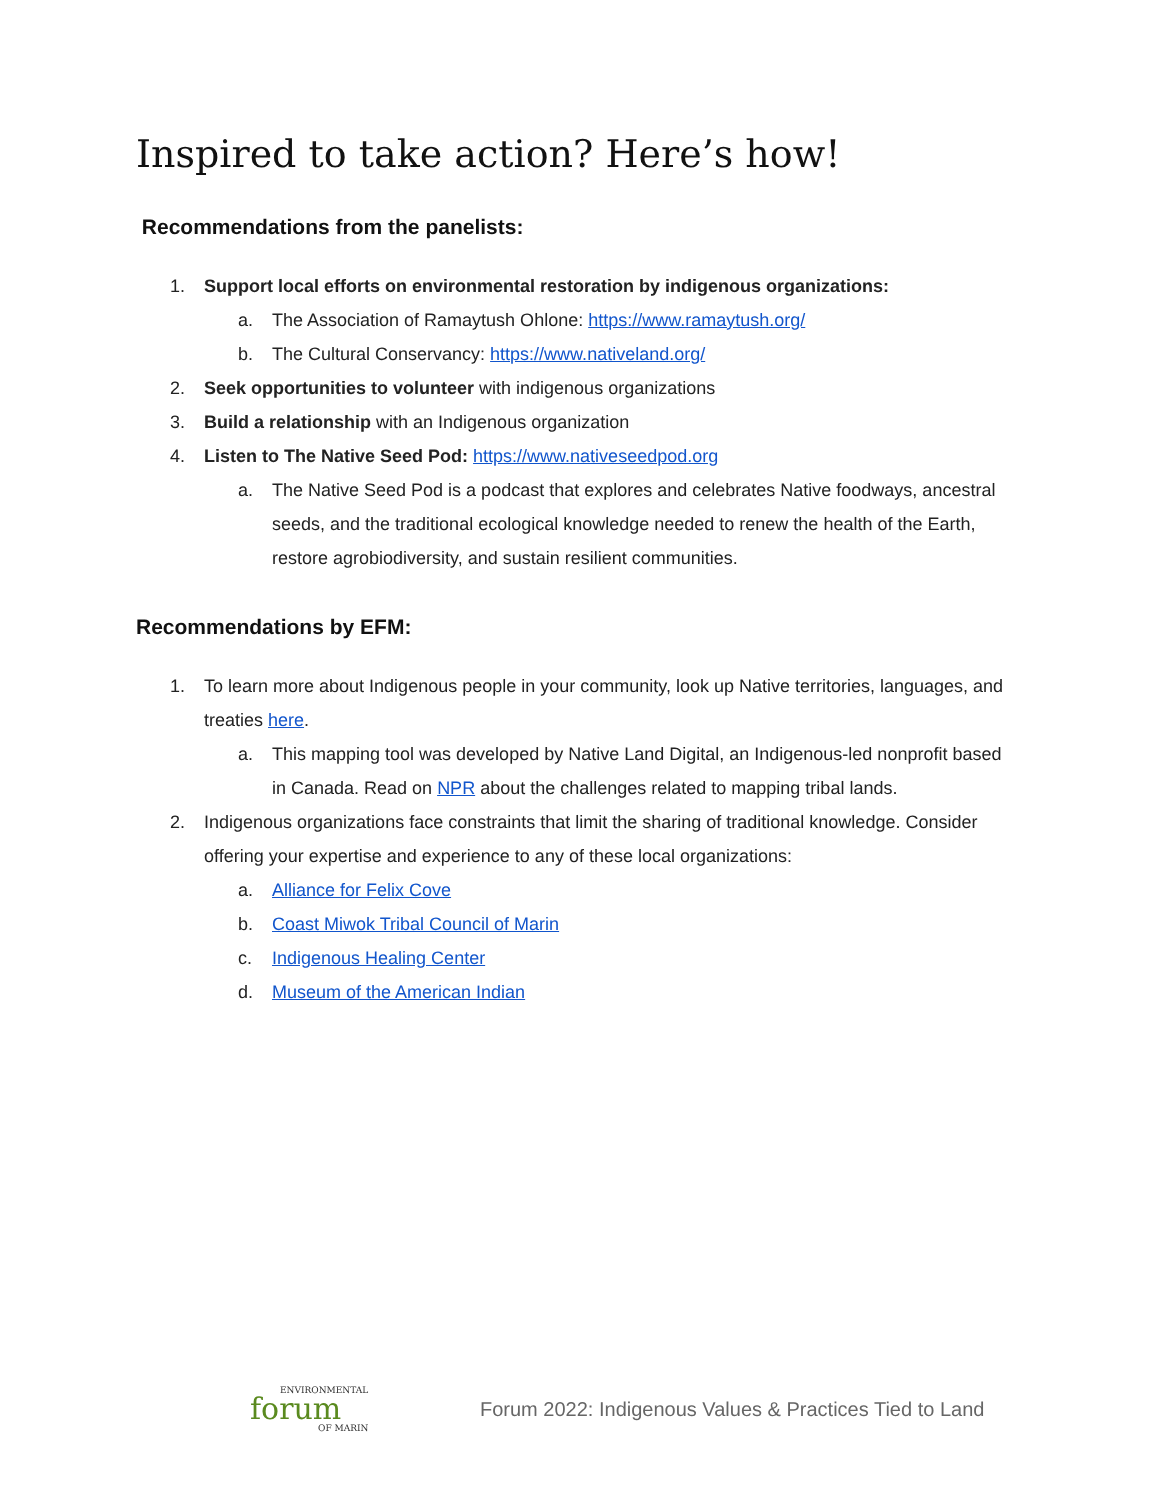Inspired to take action? Here’s how!
Recommendations from the panelists:
1. Support local efforts on environmental restoration by indigenous organizations:
a. The Association of Ramaytush Ohlone: https://www.ramaytush.org/
b. The Cultural Conservancy: https://www.nativeland.org/
2. Seek opportunities to volunteer with indigenous organizations
3. Build a relationship with an Indigenous organization
4. Listen to The Native Seed Pod: https://www.nativeseedpod.org
a. The Native Seed Pod is a podcast that explores and celebrates Native foodways, ancestral seeds, and the traditional ecological knowledge needed to renew the health of the Earth, restore agrobiodiversity, and sustain resilient communities.
Recommendations by EFM:
1. To learn more about Indigenous people in your community, look up Native territories, languages, and treaties here.
a. This mapping tool was developed by Native Land Digital, an Indigenous-led nonprofit based in Canada. Read on NPR about the challenges related to mapping tribal lands.
2. Indigenous organizations face constraints that limit the sharing of traditional knowledge. Consider offering your expertise and experience to any of these local organizations:
a. Alliance for Felix Cove
b. Coast Miwok Tribal Council of Marin
c. Indigenous Healing Center
d. Museum of the American Indian
ENVIRONMENTAL
forum
OF MARIN
Forum 2022: Indigenous Values & Practices Tied to Land